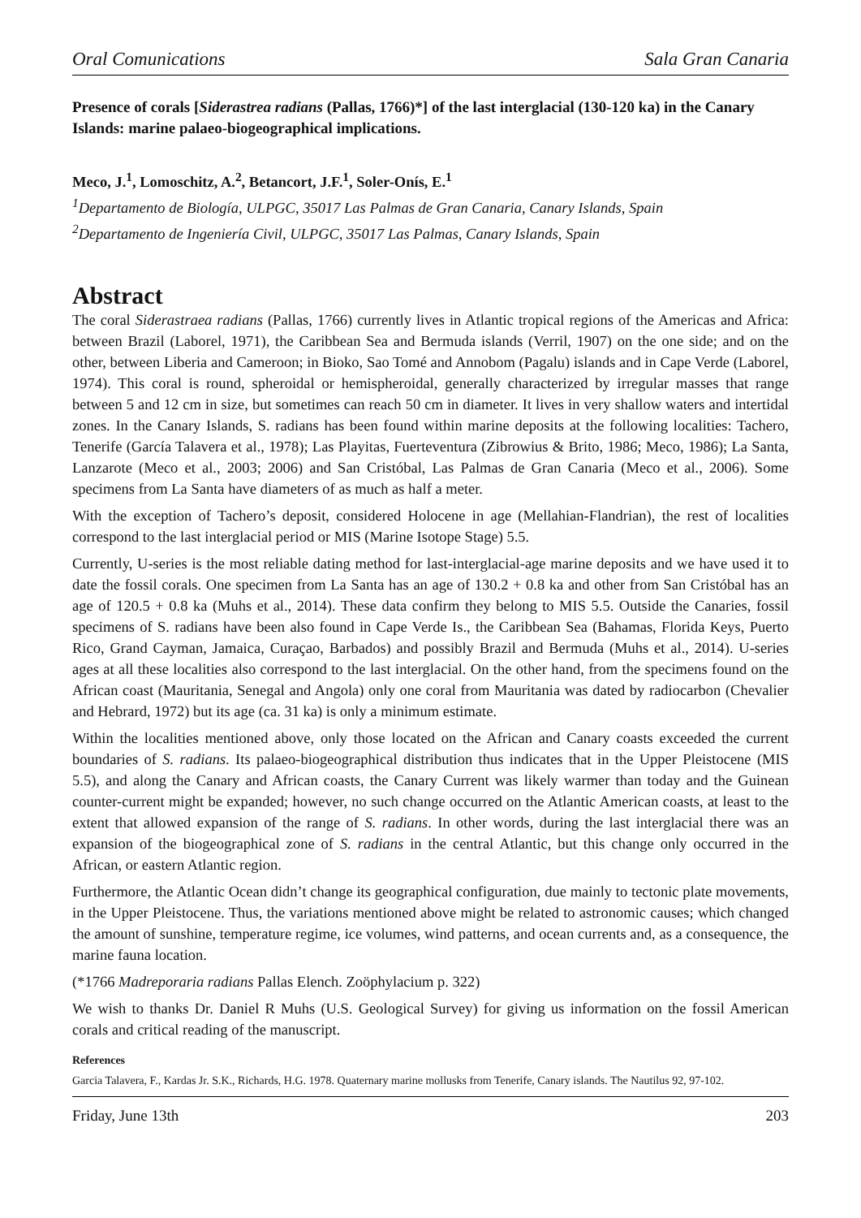Oral Comunications Sala Gran Canaria
Presence of corals [Siderastrea radians (Pallas, 1766)*] of the last interglacial (130-120 ka) in the Canary Islands: marine palaeo-biogeographical implications.
Meco, J.<sup>1</sup>, Lomoschitz, A.<sup>2</sup>, Betancort, J.F.<sup>1</sup>, Soler-Onís, E.<sup>1</sup>
<sup>1</sup> Departamento de Biología, ULPGC, 35017 Las Palmas de Gran Canaria, Canary Islands, Spain
<sup>2</sup> Departamento de Ingeniería Civil, ULPGC, 35017 Las Palmas, Canary Islands, Spain
Abstract
The coral Siderastraea radians (Pallas, 1766) currently lives in Atlantic tropical regions of the Americas and Africa: between Brazil (Laborel, 1971), the Caribbean Sea and Bermuda islands (Verril, 1907) on the one side; and on the other, between Liberia and Cameroon; in Bioko, Sao Tomé and Annobom (Pagalu) islands and in Cape Verde (Laborel, 1974). This coral is round, spheroidal or hemispheroidal, generally characterized by irregular masses that range between 5 and 12 cm in size, but sometimes can reach 50 cm in diameter. It lives in very shallow waters and intertidal zones. In the Canary Islands, S. radians has been found within marine deposits at the following localities: Tachero, Tenerife (García Talavera et al., 1978); Las Playitas, Fuerteventura (Zibrowius & Brito, 1986; Meco, 1986); La Santa, Lanzarote (Meco et al., 2003; 2006) and San Cristóbal, Las Palmas de Gran Canaria (Meco et al., 2006). Some specimens from La Santa have diameters of as much as half a meter.
With the exception of Tachero’s deposit, considered Holocene in age (Mellahian-Flandrian), the rest of localities correspond to the last interglacial period or MIS (Marine Isotope Stage) 5.5.
Currently, U-series is the most reliable dating method for last-interglacial-age marine deposits and we have used it to date the fossil corals. One specimen from La Santa has an age of 130.2 + 0.8 ka and other from San Cristóbal has an age of 120.5 + 0.8 ka (Muhs et al., 2014). These data confirm they belong to MIS 5.5. Outside the Canaries, fossil specimens of S. radians have been also found in Cape Verde Is., the Caribbean Sea (Bahamas, Florida Keys, Puerto Rico, Grand Cayman, Jamaica, Curaçao, Barbados) and possibly Brazil and Bermuda (Muhs et al., 2014). U-series ages at all these localities also correspond to the last interglacial. On the other hand, from the specimens found on the African coast (Mauritania, Senegal and Angola) only one coral from Mauritania was dated by radiocarbon (Chevalier and Hebrard, 1972) but its age (ca. 31 ka) is only a minimum estimate.
Within the localities mentioned above, only those located on the African and Canary coasts exceeded the current boundaries of S. radians. Its palaeo-biogeographical distribution thus indicates that in the Upper Pleistocene (MIS 5.5), and along the Canary and African coasts, the Canary Current was likely warmer than today and the Guinean counter-current might be expanded; however, no such change occurred on the Atlantic American coasts, at least to the extent that allowed expansion of the range of S. radians. In other words, during the last interglacial there was an expansion of the biogeographical zone of S. radians in the central Atlantic, but this change only occurred in the African, or eastern Atlantic region.
Furthermore, the Atlantic Ocean didn’t change its geographical configuration, due mainly to tectonic plate movements, in the Upper Pleistocene. Thus, the variations mentioned above might be related to astronomic causes; which changed the amount of sunshine, temperature regime, ice volumes, wind patterns, and ocean currents and, as a consequence, the marine fauna location.
(*1766 Madreporaria radians Pallas Elench. Zoöphylacium p. 322)
We wish to thanks Dr. Daniel R Muhs (U.S. Geological Survey) for giving us information on the fossil American corals and critical reading of the manuscript.
References
Garcia Talavera, F., Kardas Jr. S.K., Richards, H.G. 1978. Quaternary marine mollusks from Tenerife, Canary islands. The Nautilus 92, 97-102.
Friday, June 13th 203